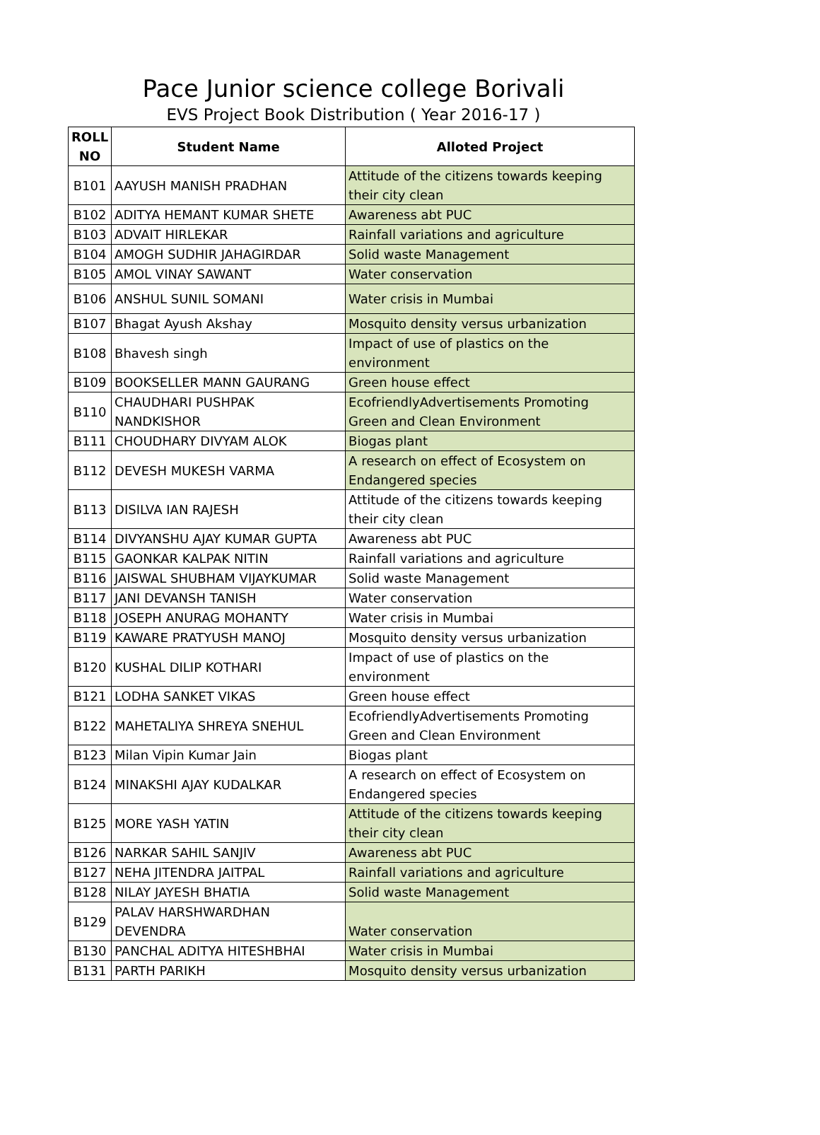Pace Junior science college Borivali
EVS Project Book Distribution ( Year 2016-17 )
| ROLL NO | Student Name | Alloted Project |
| --- | --- | --- |
| B101 | AAYUSH MANISH PRADHAN | Attitude of the citizens towards keeping their city clean |
| B102 | ADITYA HEMANT KUMAR SHETE | Awareness abt PUC |
| B103 | ADVAIT HIRLEKAR | Rainfall variations and agriculture |
| B104 | AMOGH SUDHIR JAHAGIRDAR | Solid waste Management |
| B105 | AMOL VINAY SAWANT | Water conservation |
| B106 | ANSHUL SUNIL SOMANI | Water crisis in Mumbai |
| B107 | Bhagat Ayush Akshay | Mosquito density versus urbanization |
| B108 | Bhavesh singh | Impact of use of plastics on the environment |
| B109 | BOOKSELLER MANN GAURANG | Green house effect |
| B110 | CHAUDHARI PUSHPAK NANDKISHOR | EcofriendlyAdvertisements Promoting Green and Clean Environment |
| B111 | CHOUDHARY DIVYAM ALOK | Biogas plant |
| B112 | DEVESH MUKESH VARMA | A research on effect of Ecosystem on Endangered species |
| B113 | DISILVA IAN RAJESH | Attitude of the citizens towards keeping their city clean |
| B114 | DIVYANSHU AJAY KUMAR GUPTA | Awareness abt PUC |
| B115 | GAONKAR KALPAK NITIN | Rainfall variations and agriculture |
| B116 | JAISWAL SHUBHAM VIJAYKUMAR | Solid waste Management |
| B117 | JANI DEVANSH TANISH | Water conservation |
| B118 | JOSEPH ANURAG MOHANTY | Water crisis in Mumbai |
| B119 | KAWARE PRATYUSH MANOJ | Mosquito density versus urbanization |
| B120 | KUSHAL DILIP KOTHARI | Impact of use of plastics on the environment |
| B121 | LODHA SANKET VIKAS | Green house effect |
| B122 | MAHETALIYA SHREYA SNEHUL | EcofriendlyAdvertisements Promoting Green and Clean Environment |
| B123 | Milan Vipin Kumar Jain | Biogas plant |
| B124 | MINAKSHI AJAY KUDALKAR | A research on effect of Ecosystem on Endangered species |
| B125 | MORE YASH YATIN | Attitude of the citizens towards keeping their city clean |
| B126 | NARKAR SAHIL SANJIV | Awareness abt PUC |
| B127 | NEHA JITENDRA JAITPAL | Rainfall variations and agriculture |
| B128 | NILAY JAYESH BHATIA | Solid waste Management |
| B129 | PALAV HARSHWARDHAN DEVENDRA | Water conservation |
| B130 | PANCHAL ADITYA HITESHBHAI | Water crisis in Mumbai |
| B131 | PARTH PARIKH | Mosquito density versus urbanization |